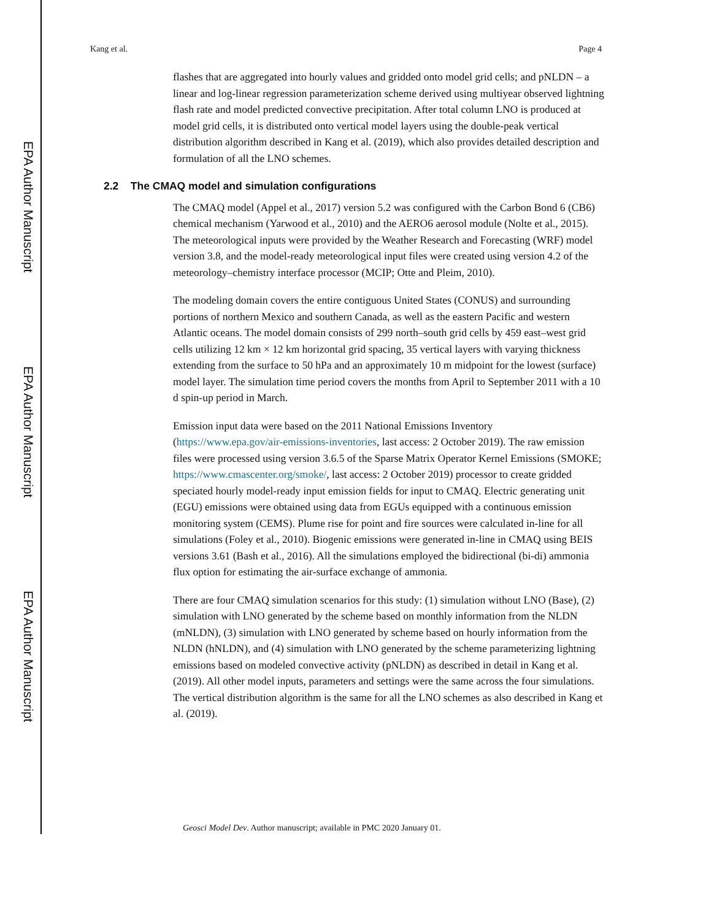EPA Author Manuscript
EPA Author Manuscript
EPA Author Manuscript
Kang et al. Page 4
flashes that are aggregated into hourly values and gridded onto model grid cells; and pNLDN – a linear and log-linear regression parameterization scheme derived using multiyear observed lightning flash rate and model predicted convective precipitation. After total column LNO is produced at model grid cells, it is distributed onto vertical model layers using the double-peak vertical distribution algorithm described in Kang et al. (2019), which also provides detailed description and formulation of all the LNO schemes.
2.2 The CMAQ model and simulation configurations
The CMAQ model (Appel et al., 2017) version 5.2 was configured with the Carbon Bond 6 (CB6) chemical mechanism (Yarwood et al., 2010) and the AERO6 aerosol module (Nolte et al., 2015). The meteorological inputs were provided by the Weather Research and Forecasting (WRF) model version 3.8, and the model-ready meteorological input files were created using version 4.2 of the meteorology–chemistry interface processor (MCIP; Otte and Pleim, 2010).
The modeling domain covers the entire contiguous United States (CONUS) and surrounding portions of northern Mexico and southern Canada, as well as the eastern Pacific and western Atlantic oceans. The model domain consists of 299 north–south grid cells by 459 east–west grid cells utilizing 12 km × 12 km horizontal grid spacing, 35 vertical layers with varying thickness extending from the surface to 50 hPa and an approximately 10 m midpoint for the lowest (surface) model layer. The simulation time period covers the months from April to September 2011 with a 10 d spin-up period in March.
Emission input data were based on the 2011 National Emissions Inventory (https://www.epa.gov/air-emissions-inventories, last access: 2 October 2019). The raw emission files were processed using version 3.6.5 of the Sparse Matrix Operator Kernel Emissions (SMOKE; https://www.cmascenter.org/smoke/, last access: 2 October 2019) processor to create gridded speciated hourly model-ready input emission fields for input to CMAQ. Electric generating unit (EGU) emissions were obtained using data from EGUs equipped with a continuous emission monitoring system (CEMS). Plume rise for point and fire sources were calculated in-line for all simulations (Foley et al., 2010). Biogenic emissions were generated in-line in CMAQ using BEIS versions 3.61 (Bash et al., 2016). All the simulations employed the bidirectional (bi-di) ammonia flux option for estimating the air-surface exchange of ammonia.
There are four CMAQ simulation scenarios for this study: (1) simulation without LNO (Base), (2) simulation with LNO generated by the scheme based on monthly information from the NLDN (mNLDN), (3) simulation with LNO generated by scheme based on hourly information from the NLDN (hNLDN), and (4) simulation with LNO generated by the scheme parameterizing lightning emissions based on modeled convective activity (pNLDN) as described in detail in Kang et al. (2019). All other model inputs, parameters and settings were the same across the four simulations. The vertical distribution algorithm is the same for all the LNO schemes as also described in Kang et al. (2019).
Geosci Model Dev. Author manuscript; available in PMC 2020 January 01.